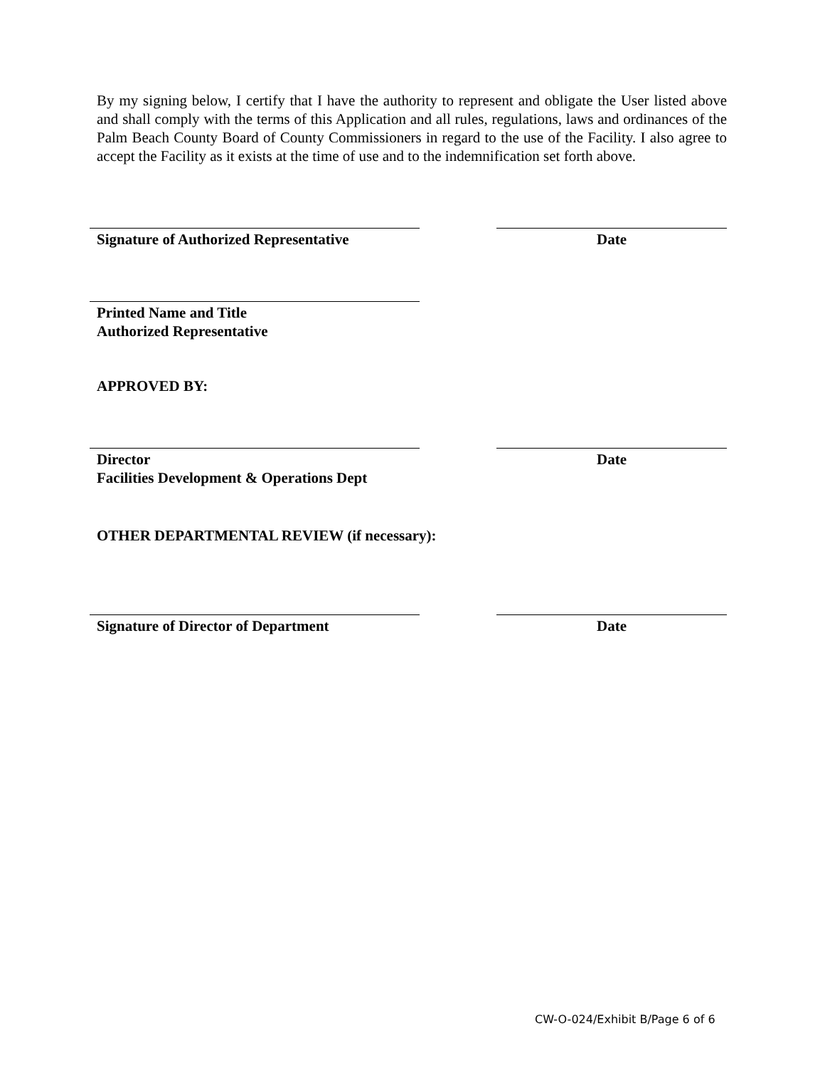By my signing below, I certify that I have the authority to represent and obligate the User listed above and shall comply with the terms of this Application and all rules, regulations, laws and ordinances of the Palm Beach County Board of County Commissioners in regard to the use of the Facility. I also agree to accept the Facility as it exists at the time of use and to the indemnification set forth above.
Signature of Authorized Representative
Date
Printed Name and Title
Authorized Representative
APPROVED BY:
Director
Facilities Development & Operations Dept
Date
OTHER DEPARTMENTAL REVIEW (if necessary):
Signature of Director of Department Date
CW-O-024/Exhibit B/Page 6 of 6